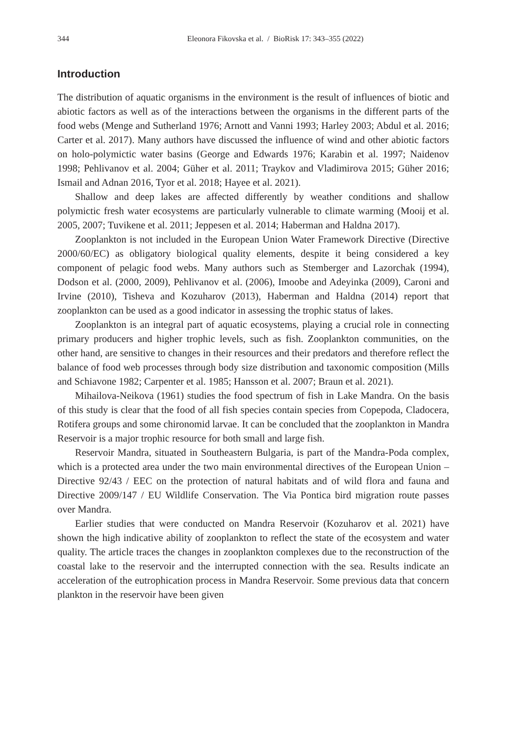344 Eleonora Fikovska et al. / BioRisk 17: 343–355 (2022)
Introduction
The distribution of aquatic organisms in the environment is the result of influences of biotic and abiotic factors as well as of the interactions between the organisms in the different parts of the food webs (Menge and Sutherland 1976; Arnott and Vanni 1993; Harley 2003; Abdul et al. 2016; Carter et al. 2017). Many authors have discussed the influence of wind and other abiotic factors on holo-polymictic water basins (George and Edwards 1976; Karabin et al. 1997; Naidenov 1998; Pehlivanov et al. 2004; Güher et al. 2011; Traykov and Vladimirova 2015; Güher 2016; Ismail and Adnan 2016, Tyor et al. 2018; Hayee et al. 2021).
Shallow and deep lakes are affected differently by weather conditions and shallow polymictic fresh water ecosystems are particularly vulnerable to climate warming (Mooij et al. 2005, 2007; Tuvikene et al. 2011; Jeppesen et al. 2014; Haberman and Haldna 2017).
Zooplankton is not included in the European Union Water Framework Directive (Directive 2000/60/EC) as obligatory biological quality elements, despite it being considered a key component of pelagic food webs. Many authors such as Stemberger and Lazorchak (1994), Dodson et al. (2000, 2009), Pehlivanov et al. (2006), Imoobe and Adeyinka (2009), Caroni and Irvine (2010), Tisheva and Kozuharov (2013), Haberman and Haldna (2014) report that zooplankton can be used as a good indicator in assessing the trophic status of lakes.
Zooplankton is an integral part of aquatic ecosystems, playing a crucial role in connecting primary producers and higher trophic levels, such as fish. Zooplankton communities, on the other hand, are sensitive to changes in their resources and their predators and therefore reflect the balance of food web processes through body size distribution and taxonomic composition (Mills and Schiavone 1982; Carpenter et al. 1985; Hansson et al. 2007; Braun et al. 2021).
Mihailova-Neikova (1961) studies the food spectrum of fish in Lake Mandra. On the basis of this study is clear that the food of all fish species contain species from Copepoda, Cladocera, Rotifera groups and some chironomid larvae. It can be concluded that the zooplankton in Mandra Reservoir is a major trophic resource for both small and large fish.
Reservoir Mandra, situated in Southeastern Bulgaria, is part of the Mandra-Poda complex, which is a protected area under the two main environmental directives of the European Union – Directive 92/43 / EEC on the protection of natural habitats and of wild flora and fauna and Directive 2009/147 / EU Wildlife Conservation. The Via Pontica bird migration route passes over Mandra.
Earlier studies that were conducted on Mandra Reservoir (Kozuharov et al. 2021) have shown the high indicative ability of zooplankton to reflect the state of the ecosystem and water quality. The article traces the changes in zooplankton complexes due to the reconstruction of the coastal lake to the reservoir and the interrupted connection with the sea. Results indicate an acceleration of the eutrophication process in Mandra Reservoir. Some previous data that concern plankton in the reservoir have been given